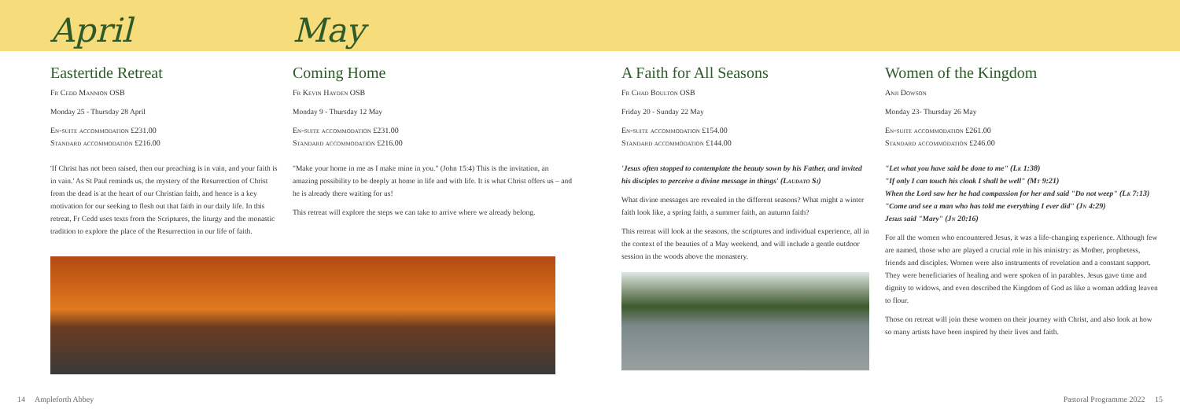April
Eastertide Retreat
Fr Cedd Mannion OSB
Monday 25 - Thursday 28 April
En-suite accommodation £231.00
Standard accommodation £216.00
'If Christ has not been raised, then our preaching is in vain, and your faith is in vain.' As St Paul reminds us, the mystery of the Resurrection of Christ from the dead is at the heart of our Christian faith, and hence is a key motivation for our seeking to flesh out that faith in our daily life. In this retreat, Fr Cedd uses texts from the Scriptures, the liturgy and the monastic tradition to explore the place of the Resurrection in our life of faith.
May
Coming Home
Fr Kevin Hayden OSB
Monday 9 - Thursday 12 May
En-suite accommodation £231.00
Standard accommodation £216.00
"Make your home in me as I make mine in you." (John 15:4) This is the invitation, an amazing possibility to be deeply at home in life and with life. It is what Christ offers us – and he is already there waiting for us!
This retreat will explore the steps we can take to arrive where we already belong.
A Faith for All Seasons
Fr Chad Boulton OSB
Friday 20 - Sunday 22 May
En-suite accommodation £154.00
Standard accommodation £144.00
'Jesus often stopped to contemplate the beauty sown by his Father, and invited his disciples to perceive a divine message in things' (Laudato Si)
What divine messages are revealed in the different seasons? What might a winter faith look like, a spring faith, a summer faith, an autumn faith?
This retreat will look at the seasons, the scriptures and individual experience, all in the context of the beauties of a May weekend, and will include a gentle outdoor session in the woods above the monastery.
Women of the Kingdom
Anji Dowson
Monday 23- Thursday 26 May
En-suite accommodation £261.00
Standard accommodation £246.00
"Let what you have said be done to me" (Lk 1:38)
"If only I can touch his cloak I shall be well" (Mt 9:21)
When the Lord saw her he had compassion for her and said "Do not weep" (Lk 7:13)
"Come and see a man who has told me everything I ever did" (Jn 4:29)
Jesus said "Mary" (Jn 20:16)
For all the women who encountered Jesus, it was a life-changing experience. Although few are named, those who are played a crucial role in his ministry: as Mother, prophetess, friends and disciples. Women were also instruments of revelation and a constant support. They were beneficiaries of healing and were spoken of in parables. Jesus gave time and dignity to widows, and even described the Kingdom of God as like a woman adding leaven to flour.
Those on retreat will join these women on their journey with Christ, and also look at how so many artists have been inspired by their lives and faith.
14 Ampleforth Abbey Pastoral Programme 2022 15